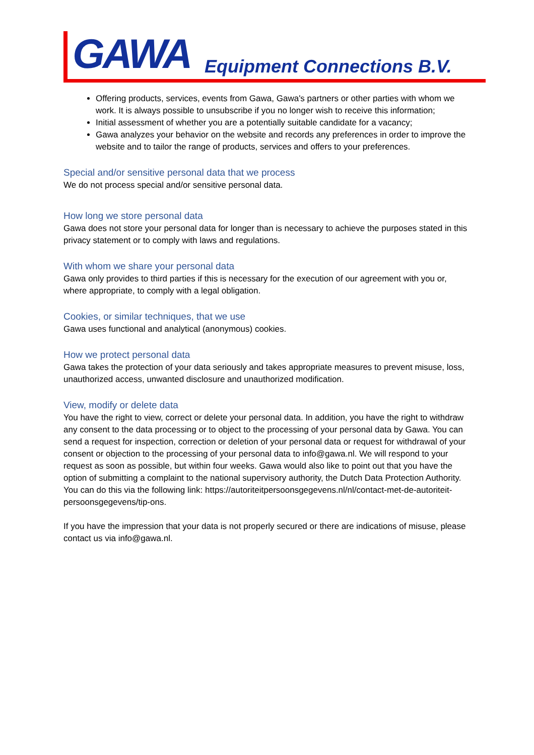GAWA Equipment Connections B.V.
Offering products, services, events from Gawa, Gawa's partners or other parties with whom we work. It is always possible to unsubscribe if you no longer wish to receive this information;
Initial assessment of whether you are a potentially suitable candidate for a vacancy;
Gawa analyzes your behavior on the website and records any preferences in order to improve the website and to tailor the range of products, services and offers to your preferences.
Special and/or sensitive personal data that we process
We do not process special and/or sensitive personal data.
How long we store personal data
Gawa does not store your personal data for longer than is necessary to achieve the purposes stated in this privacy statement or to comply with laws and regulations.
With whom we share your personal data
Gawa only provides to third parties if this is necessary for the execution of our agreement with you or, where appropriate, to comply with a legal obligation.
Cookies, or similar techniques, that we use
Gawa uses functional and analytical (anonymous) cookies.
How we protect personal data
Gawa takes the protection of your data seriously and takes appropriate measures to prevent misuse, loss, unauthorized access, unwanted disclosure and unauthorized modification.
View, modify or delete data
You have the right to view, correct or delete your personal data. In addition, you have the right to withdraw any consent to the data processing or to object to the processing of your personal data by Gawa. You can send a request for inspection, correction or deletion of your personal data or request for withdrawal of your consent or objection to the processing of your personal data to info@gawa.nl. We will respond to your request as soon as possible, but within four weeks. Gawa would also like to point out that you have the option of submitting a complaint to the national supervisory authority, the Dutch Data Protection Authority. You can do this via the following link: https://autoriteitpersoonsgegevens.nl/nl/contact-met-de-autoriteit-persoonsgegevens/tip-ons.
If you have the impression that your data is not properly secured or there are indications of misuse, please contact us via info@gawa.nl.